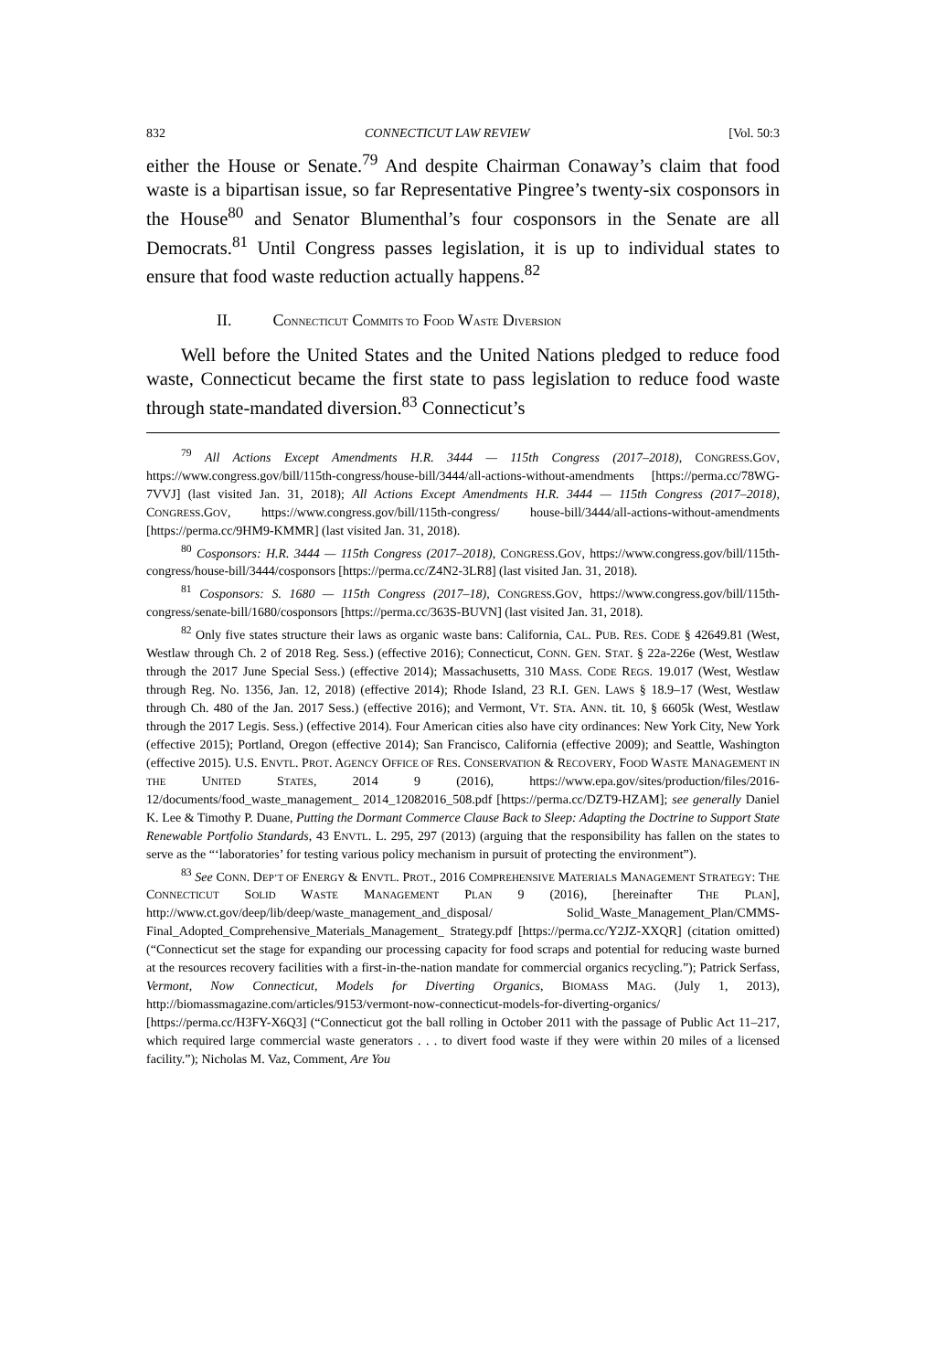832 CONNECTICUT LAW REVIEW [Vol. 50:3
either the House or Senate.<sup>79</sup> And despite Chairman Conaway’s claim that food waste is a bipartisan issue, so far Representative Pingree’s twenty-six cosponsors in the House<sup>80</sup> and Senator Blumenthal’s four cosponsors in the Senate are all Democrats.<sup>81</sup> Until Congress passes legislation, it is up to individual states to ensure that food waste reduction actually happens.<sup>82</sup>
II. CONNECTICUT COMMITS TO FOOD WASTE DIVERSION
Well before the United States and the United Nations pledged to reduce food waste, Connecticut became the first state to pass legislation to reduce food waste through state-mandated diversion.<sup>83</sup> Connecticut’s
<sup>79</sup> All Actions Except Amendments H.R. 3444 — 115th Congress (2017–2018), CONGRESS.GOV, https://www.congress.gov/bill/115th-congress/house-bill/3444/all-actions-without-amendments [https://perma.cc/78WG-7VVJ] (last visited Jan. 31, 2018); All Actions Except Amendments H.R. 3444 — 115th Congress (2017–2018), CONGRESS.GOV, https://www.congress.gov/bill/115th-congress/ house-bill/3444/all-actions-without-amendments [https://perma.cc/9HM9-KMMR] (last visited Jan. 31, 2018).
<sup>80</sup> Cosponsors: H.R. 3444 — 115th Congress (2017–2018), CONGRESS.GOV, https://www.congress.gov/bill/115th-congress/house-bill/3444/cosponsors [https://perma.cc/Z4N2-3LR8] (last visited Jan. 31, 2018).
<sup>81</sup> Cosponsors: S. 1680 — 115th Congress (2017–18), CONGRESS.GOV, https://www.congress.gov/bill/115th-congress/senate-bill/1680/cosponsors [https://perma.cc/363S-BUVN] (last visited Jan. 31, 2018).
<sup>82</sup> Only five states structure their laws as organic waste bans: California, CAL. PUB. RES. CODE § 42649.81 (West, Westlaw through Ch. 2 of 2018 Reg. Sess.) (effective 2016); Connecticut, CONN. GEN. STAT. § 22a-226e (West, Westlaw through the 2017 June Special Sess.) (effective 2014); Massachusetts, 310 MASS. CODE REGS. 19.017 (West, Westlaw through Reg. No. 1356, Jan. 12, 2018) (effective 2014); Rhode Island, 23 R.I. GEN. LAWS § 18.9–17 (West, Westlaw through Ch. 480 of the Jan. 2017 Sess.) (effective 2016); and Vermont, VT. STA. ANN. tit. 10, § 6605k (West, Westlaw through the 2017 Legis. Sess.) (effective 2014). Four American cities also have city ordinances: New York City, New York (effective 2015); Portland, Oregon (effective 2014); San Francisco, California (effective 2009); and Seattle, Washington (effective 2015). U.S. ENVTL. PROT. AGENCY OFFICE OF RES. CONSERVATION & RECOVERY, FOOD WASTE MANAGEMENT IN THE UNITED STATES, 2014 9 (2016), https://www.epa.gov/sites/production/files/2016-12/documents/food_waste_management_ 2014_12082016_508.pdf [https://perma.cc/DZT9-HZAM]; see generally Daniel K. Lee & Timothy P. Duane, Putting the Dormant Commerce Clause Back to Sleep: Adapting the Doctrine to Support State Renewable Portfolio Standards, 43 ENVTL. L. 295, 297 (2013) (arguing that the responsibility has fallen on the states to serve as the “‘laboratories’ for testing various policy mechanism in pursuit of protecting the environment”).
<sup>83</sup> See CONN. DEP’T OF ENERGY & ENVTL. PROT., 2016 COMPREHENSIVE MATERIALS MANAGEMENT STRATEGY: THE CONNECTICUT SOLID WASTE MANAGEMENT PLAN 9 (2016), [hereinafter THE PLAN], http://www.ct.gov/deep/lib/deep/waste_management_and_disposal/ Solid_Waste_Management_Plan/CMMS-Final_Adopted_Comprehensive_Materials_Management_ Strategy.pdf [https://perma.cc/Y2JZ-XXQR] (citation omitted) (“Connecticut set the stage for expanding our processing capacity for food scraps and potential for reducing waste burned at the resources recovery facilities with a first-in-the-nation mandate for commercial organics recycling.”); Patrick Serfass, Vermont, Now Connecticut, Models for Diverting Organics, BIOMASS MAG. (July 1, 2013), http://biomassmagazine.com/articles/9153/vermont-now-connecticut-models-for-diverting-organics/ [https://perma.cc/H3FY-X6Q3] (“Connecticut got the ball rolling in October 2011 with the passage of Public Act 11–217, which required large commercial waste generators . . . to divert food waste if they were within 20 miles of a licensed facility.”); Nicholas M. Vaz, Comment, Are You